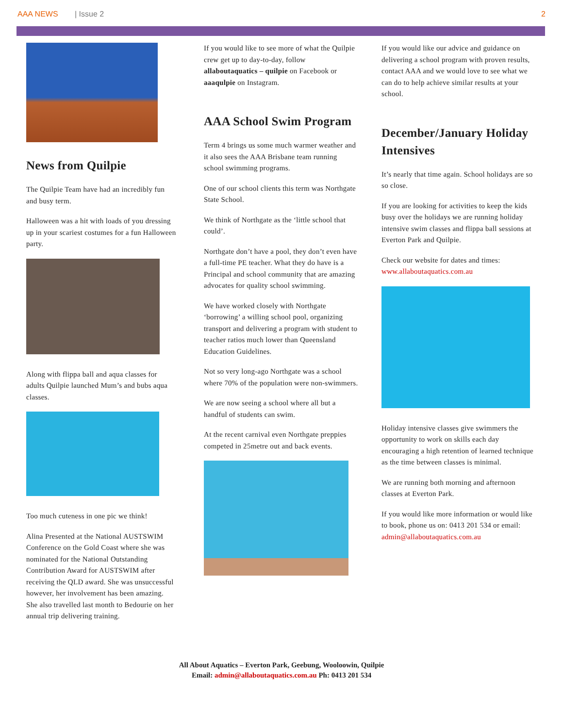AAA NEWS | Issue 2 2
News from Quilpie
The Quilpie Team have had an incredibly fun and busy term.
Halloween was a hit with loads of you dressing up in your scariest costumes for a fun Halloween party.
Along with flippa ball and aqua classes for adults Quilpie launched Mum’s and bubs aqua classes.
Too much cuteness in one pic we think!
Alina Presented at the National AUSTSWIM Conference on the Gold Coast where she was nominated for the National Outstanding Contribution Award for AUSTSWIM after receiving the QLD award. She was unsuccessful however, her involvement has been amazing. She also travelled last month to Bedourie on her annual trip delivering training.
If you would like to see more of what the Quilpie crew get up to day-to-day, follow allaboutaquatics – quilpie on Facebook or aaaqulpie on Instagram.
AAA School Swim Program
Term 4 brings us some much warmer weather and it also sees the AAA Brisbane team running school swimming programs.
One of our school clients this term was Northgate State School.
We think of Northgate as the ‘little school that could’.
Northgate don’t have a pool, they don’t even have a full-time PE teacher. What they do have is a Principal and school community that are amazing advocates for quality school swimming.
We have worked closely with Northgate ‘borrowing’ a willing school pool, organizing transport and delivering a program with student to teacher ratios much lower than Queensland Education Guidelines.
Not so very long-ago Northgate was a school where 70% of the population were non-swimmers.
We are now seeing a school where all but a handful of students can swim.
At the recent carnival even Northgate preppies competed in 25metre out and back events.
If you would like our advice and guidance on delivering a school program with proven results, contact AAA and we would love to see what we can do to help achieve similar results at your school.
December/January Holiday Intensives
It’s nearly that time again. School holidays are so so close.
If you are looking for activities to keep the kids busy over the holidays we are running holiday intensive swim classes and flippa ball sessions at Everton Park and Quilpie.
Check our website for dates and times: www.allaboutaquatics.com.au
Holiday intensive classes give swimmers the opportunity to work on skills each day encouraging a high retention of learned technique as the time between classes is minimal.
We are running both morning and afternoon classes at Everton Park.
If you would like more information or would like to book, phone us on: 0413 201 534 or email: admin@allaboutaquatics.com.au
All About Aquatics – Everton Park, Geebung, Wooloowin, Quilpie
Email: admin@allaboutaquatics.com.au Ph: 0413 201 534